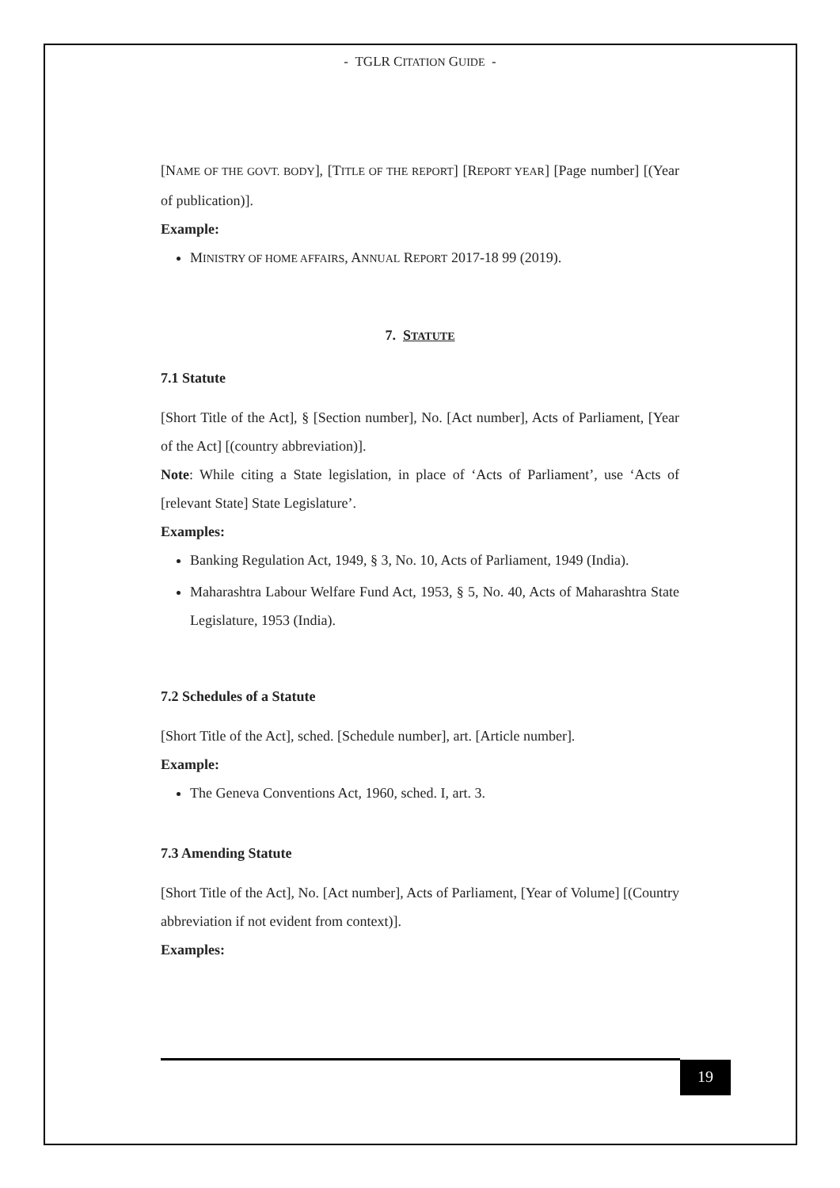- TGLR CITATION GUIDE -
[NAME OF THE GOVT. BODY], [TITLE OF THE REPORT] [REPORT YEAR] [Page number] [(Year of publication)].
Example:
MINISTRY OF HOME AFFAIRS, ANNUAL REPORT 2017-18 99 (2019).
7. STATUTE
7.1 Statute
[Short Title of the Act], § [Section number], No. [Act number], Acts of Parliament, [Year of the Act] [(country abbreviation)].
Note: While citing a State legislation, in place of ‘Acts of Parliament’, use ‘Acts of [relevant State] State Legislature’.
Examples:
Banking Regulation Act, 1949, § 3, No. 10, Acts of Parliament, 1949 (India).
Maharashtra Labour Welfare Fund Act, 1953, § 5, No. 40, Acts of Maharashtra State Legislature, 1953 (India).
7.2 Schedules of a Statute
[Short Title of the Act], sched. [Schedule number], art. [Article number].
Example:
The Geneva Conventions Act, 1960, sched. I, art. 3.
7.3 Amending Statute
[Short Title of the Act], No. [Act number], Acts of Parliament, [Year of Volume] [(Country abbreviation if not evident from context)].
Examples:
19